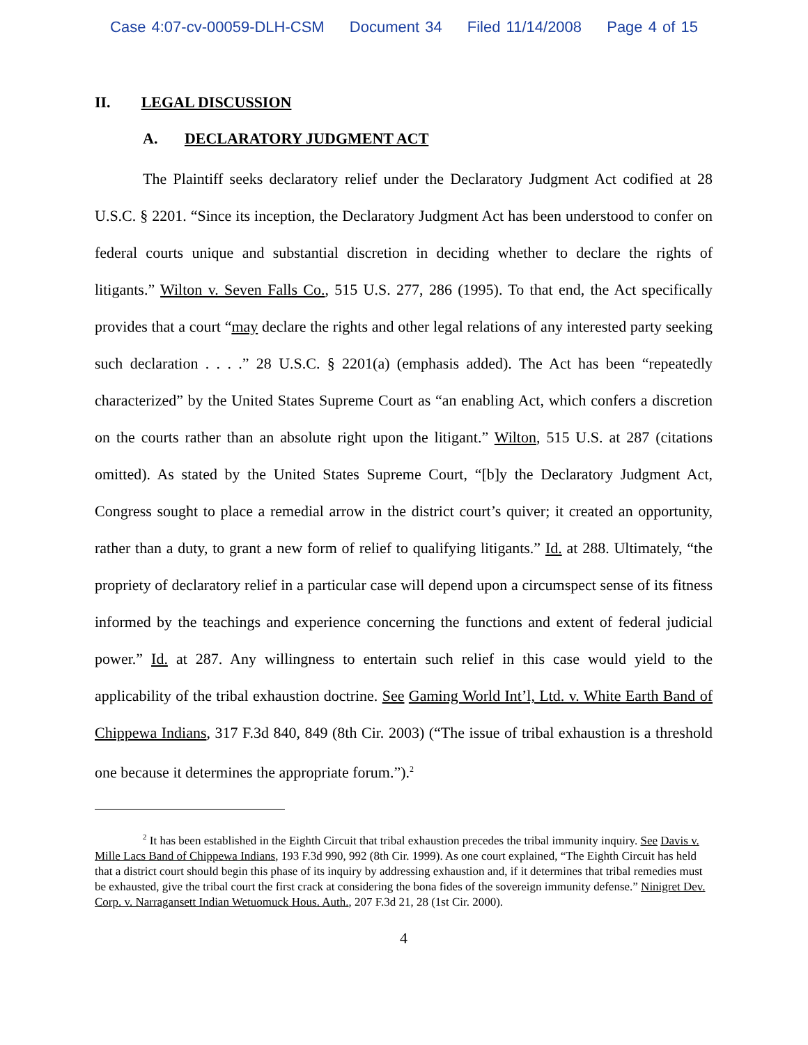Case 4:07-cv-00059-DLH-CSM Document 34 Filed 11/14/2008 Page 4 of 15
II. LEGAL DISCUSSION
A. DECLARATORY JUDGMENT ACT
The Plaintiff seeks declaratory relief under the Declaratory Judgment Act codified at 28 U.S.C. § 2201. “Since its inception, the Declaratory Judgment Act has been understood to confer on federal courts unique and substantial discretion in deciding whether to declare the rights of litigants.” Wilton v. Seven Falls Co., 515 U.S. 277, 286 (1995). To that end, the Act specifically provides that a court “may declare the rights and other legal relations of any interested party seeking such declaration . . . .” 28 U.S.C. § 2201(a) (emphasis added). The Act has been “repeatedly characterized” by the United States Supreme Court as “an enabling Act, which confers a discretion on the courts rather than an absolute right upon the litigant.” Wilton, 515 U.S. at 287 (citations omitted). As stated by the United States Supreme Court, “[b]y the Declaratory Judgment Act, Congress sought to place a remedial arrow in the district court’s quiver; it created an opportunity, rather than a duty, to grant a new form of relief to qualifying litigants.” Id. at 288. Ultimately, “the propriety of declaratory relief in a particular case will depend upon a circumspect sense of its fitness informed by the teachings and experience concerning the functions and extent of federal judicial power.” Id. at 287. Any willingness to entertain such relief in this case would yield to the applicability of the tribal exhaustion doctrine. See Gaming World Int’l, Ltd. v. White Earth Band of Chippewa Indians, 317 F.3d 840, 849 (8th Cir. 2003) (“The issue of tribal exhaustion is a threshold one because it determines the appropriate forum.”).<sup>2</sup>
<sup>2</sup> It has been established in the Eighth Circuit that tribal exhaustion precedes the tribal immunity inquiry. See Davis v. Mille Lacs Band of Chippewa Indians, 193 F.3d 990, 992 (8th Cir. 1999). As one court explained, “The Eighth Circuit has held that a district court should begin this phase of its inquiry by addressing exhaustion and, if it determines that tribal remedies must be exhausted, give the tribal court the first crack at considering the bona fides of the sovereign immunity defense.” Ninigret Dev. Corp. v. Narragansett Indian Wetuomuck Hous. Auth., 207 F.3d 21, 28 (1st Cir. 2000).
4